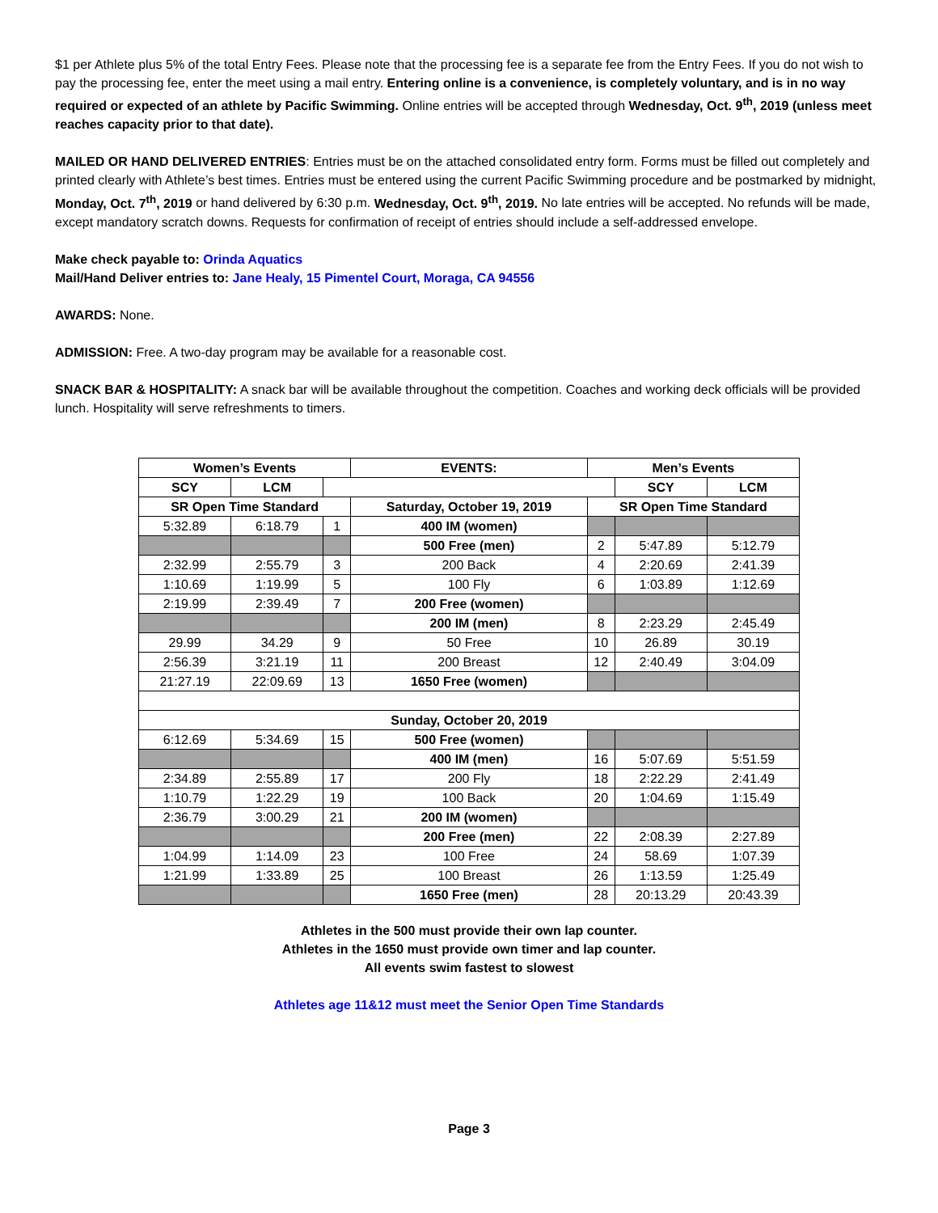$1 per Athlete plus 5% of the total Entry Fees. Please note that the processing fee is a separate fee from the Entry Fees. If you do not wish to pay the processing fee, enter the meet using a mail entry. Entering online is a convenience, is completely voluntary, and is in no way required or expected of an athlete by Pacific Swimming. Online entries will be accepted through Wednesday, Oct. 9<sup>th</sup>, 2019 (unless meet reaches capacity prior to that date).
MAILED OR HAND DELIVERED ENTRIES: Entries must be on the attached consolidated entry form. Forms must be filled out completely and printed clearly with Athlete’s best times. Entries must be entered using the current Pacific Swimming procedure and be postmarked by midnight, Monday, Oct. 7<sup>th</sup>, 2019 or hand delivered by 6:30 p.m. Wednesday, Oct. 9<sup>th</sup>, 2019. No late entries will be accepted. No refunds will be made, except mandatory scratch downs. Requests for confirmation of receipt of entries should include a self-addressed envelope.
Make check payable to: Orinda Aquatics
Mail/Hand Deliver entries to: Jane Healy, 15 Pimentel Court, Moraga, CA 94556
AWARDS: None.
ADMISSION: Free. A two-day program may be available for a reasonable cost.
SNACK BAR & HOSPITALITY: A snack bar will be available throughout the competition. Coaches and working deck officials will be provided lunch. Hospitality will serve refreshments to timers.
| Women’s Events | | | EVENTS: | Men’s Events | | |
| --- | --- | --- | --- | --- | --- | --- |
| SCY | LCM | | | | SCY | LCM |
| SR Open Time Standard | | | Saturday, October 19, 2019 | SR Open Time Standard | | |
| 5:32.89 | 6:18.79 | 1 | 400 IM (women) | | | |
| | | | 500 Free (men) | 2 | 5:47.89 | 5:12.79 |
| 2:32.99 | 2:55.79 | 3 | 200 Back | 4 | 2:20.69 | 2:41.39 |
| 1:10.69 | 1:19.99 | 5 | 100 Fly | 6 | 1:03.89 | 1:12.69 |
| 2:19.99 | 2:39.49 | 7 | 200 Free (women) | | | |
| | | | 200 IM (men) | 8 | 2:23.29 | 2:45.49 |
| 29.99 | 34.29 | 9 | 50 Free | 10 | 26.89 | 30.19 |
| 2:56.39 | 3:21.19 | 11 | 200 Breast | 12 | 2:40.49 | 3:04.09 |
| 21:27.19 | 22:09.69 | 13 | 1650 Free (women) | | | |
| Sunday, October 20, 2019 | | | | | | |
| 6:12.69 | 5:34.69 | 15 | 500 Free (women) | | | |
| | | | 400 IM (men) | 16 | 5:07.69 | 5:51.59 |
| 2:34.89 | 2:55.89 | 17 | 200 Fly | 18 | 2:22.29 | 2:41.49 |
| 1:10.79 | 1:22.29 | 19 | 100 Back | 20 | 1:04.69 | 1:15.49 |
| 2:36.79 | 3:00.29 | 21 | 200 IM (women) | | | |
| | | | 200 Free (men) | 22 | 2:08.39 | 2:27.89 |
| 1:04.99 | 1:14.09 | 23 | 100 Free | 24 | 58.69 | 1:07.39 |
| 1:21.99 | 1:33.89 | 25 | 100 Breast | 26 | 1:13.59 | 1:25.49 |
| | | | 1650 Free (men) | 28 | 20:13.29 | 20:43.39 |
Athletes in the 500 must provide their own lap counter.
Athletes in the 1650 must provide own timer and lap counter.
All events swim fastest to slowest
Athletes age 11&12 must meet the Senior Open Time Standards
Page 3